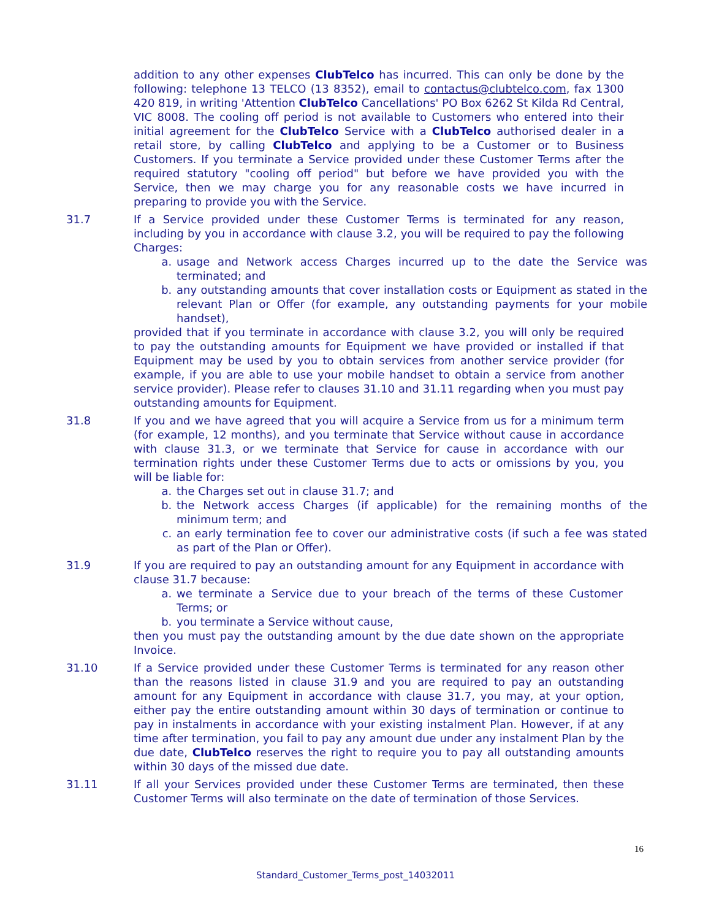addition to any other expenses ClubTelco has incurred. This can only be done by the following: telephone 13 TELCO (13 8352), email to contactus@clubtelco.com, fax 1300 420 819, in writing 'Attention ClubTelco Cancellations' PO Box 6262 St Kilda Rd Central, VIC 8008. The cooling off period is not available to Customers who entered into their initial agreement for the ClubTelco Service with a ClubTelco authorised dealer in a retail store, by calling ClubTelco and applying to be a Customer or to Business Customers. If you terminate a Service provided under these Customer Terms after the required statutory "cooling off period" but before we have provided you with the Service, then we may charge you for any reasonable costs we have incurred in preparing to provide you with the Service.
31.7 If a Service provided under these Customer Terms is terminated for any reason, including by you in accordance with clause 3.2, you will be required to pay the following Charges:
a. usage and Network access Charges incurred up to the date the Service was terminated; and
b. any outstanding amounts that cover installation costs or Equipment as stated in the relevant Plan or Offer (for example, any outstanding payments for your mobile handset),
provided that if you terminate in accordance with clause 3.2, you will only be required to pay the outstanding amounts for Equipment we have provided or installed if that Equipment may be used by you to obtain services from another service provider (for example, if you are able to use your mobile handset to obtain a service from another service provider). Please refer to clauses 31.10 and 31.11 regarding when you must pay outstanding amounts for Equipment.
31.8 If you and we have agreed that you will acquire a Service from us for a minimum term (for example, 12 months), and you terminate that Service without cause in accordance with clause 31.3, or we terminate that Service for cause in accordance with our termination rights under these Customer Terms due to acts or omissions by you, you will be liable for:
a. the Charges set out in clause 31.7; and
b. the Network access Charges (if applicable) for the remaining months of the minimum term; and
c. an early termination fee to cover our administrative costs (if such a fee was stated as part of the Plan or Offer).
31.9 If you are required to pay an outstanding amount for any Equipment in accordance with clause 31.7 because:
a. we terminate a Service due to your breach of the terms of these Customer Terms; or
b. you terminate a Service without cause,
then you must pay the outstanding amount by the due date shown on the appropriate Invoice.
31.10 If a Service provided under these Customer Terms is terminated for any reason other than the reasons listed in clause 31.9 and you are required to pay an outstanding amount for any Equipment in accordance with clause 31.7, you may, at your option, either pay the entire outstanding amount within 30 days of termination or continue to pay in instalments in accordance with your existing instalment Plan. However, if at any time after termination, you fail to pay any amount due under any instalment Plan by the due date, ClubTelco reserves the right to require you to pay all outstanding amounts within 30 days of the missed due date.
31.11 If all your Services provided under these Customer Terms are terminated, then these Customer Terms will also terminate on the date of termination of those Services.
16
Standard_Customer_Terms_post_14032011